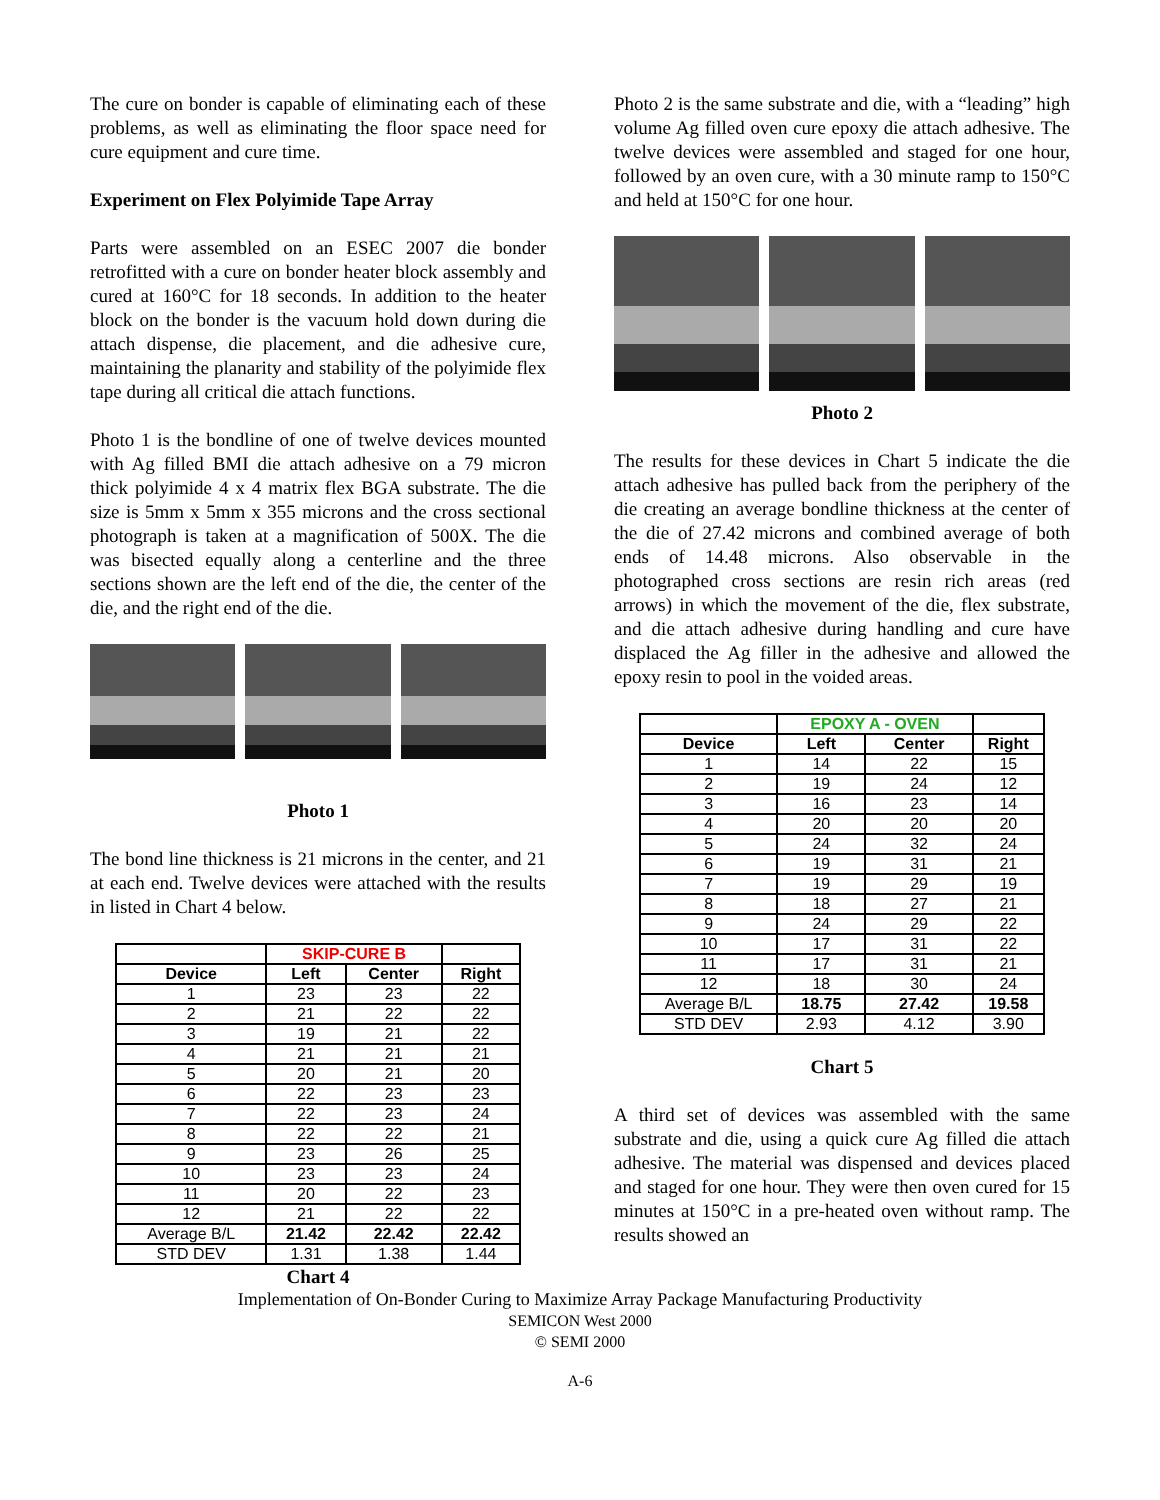The cure on bonder is capable of eliminating each of these problems, as well as eliminating the floor space need for cure equipment and cure time.
Experiment on Flex Polyimide Tape Array
Parts were assembled on an ESEC 2007 die bonder retrofitted with a cure on bonder heater block assembly and cured at 160°C for 18 seconds. In addition to the heater block on the bonder is the vacuum hold down during die attach dispense, die placement, and die adhesive cure, maintaining the planarity and stability of the polyimide flex tape during all critical die attach functions.
Photo 1 is the bondline of one of twelve devices mounted with Ag filled BMI die attach adhesive on a 79 micron thick polyimide 4 x 4 matrix flex BGA substrate. The die size is 5mm x 5mm x 355 microns and the cross sectional photograph is taken at a magnification of 500X. The die was bisected equally along a centerline and the three sections shown are the left end of the die, the center of the die, and the right end of the die.
Photo 1
The bond line thickness is 21 microns in the center, and 21 at each end. Twelve devices were attached with the results in listed in Chart 4 below.
| | SKIP-CURE B | | |
| Device | Left | Center | Right |
| 1 | 23 | 23 | 22 |
| 2 | 21 | 22 | 22 |
| 3 | 19 | 21 | 22 |
| 4 | 21 | 21 | 21 |
| 5 | 20 | 21 | 20 |
| 6 | 22 | 23 | 23 |
| 7 | 22 | 23 | 24 |
| 8 | 22 | 22 | 21 |
| 9 | 23 | 26 | 25 |
| 10 | 23 | 23 | 24 |
| 11 | 20 | 22 | 23 |
| 12 | 21 | 22 | 22 |
| Average B/L | 21.42 | 22.42 | 22.42 |
| STD DEV | 1.31 | 1.38 | 1.44 |
Chart 4
Photo 2 is the same substrate and die, with a “leading” high volume Ag filled oven cure epoxy die attach adhesive. The twelve devices were assembled and staged for one hour, followed by an oven cure, with a 30 minute ramp to 150°C and held at 150°C for one hour.
Photo 2
The results for these devices in Chart 5 indicate the die attach adhesive has pulled back from the periphery of the die creating an average bondline thickness at the center of the die of 27.42 microns and combined average of both ends of 14.48 microns. Also observable in the photographed cross sections are resin rich areas (red arrows) in which the movement of the die, flex substrate, and die attach adhesive during handling and cure have displaced the Ag filler in the adhesive and allowed the epoxy resin to pool in the voided areas.
| | EPOXY A - OVEN | | |
| Device | Left | Center | Right |
| 1 | 14 | 22 | 15 |
| 2 | 19 | 24 | 12 |
| 3 | 16 | 23 | 14 |
| 4 | 20 | 20 | 20 |
| 5 | 24 | 32 | 24 |
| 6 | 19 | 31 | 21 |
| 7 | 19 | 29 | 19 |
| 8 | 18 | 27 | 21 |
| 9 | 24 | 29 | 22 |
| 10 | 17 | 31 | 22 |
| 11 | 17 | 31 | 21 |
| 12 | 18 | 30 | 24 |
| Average B/L | 18.75 | 27.42 | 19.58 |
| STD DEV | 2.93 | 4.12 | 3.90 |
Chart 5
A third set of devices was assembled with the same substrate and die, using a quick cure Ag filled die attach adhesive. The material was dispensed and devices placed and staged for one hour. They were then oven cured for 15 minutes at 150°C in a pre-heated oven without ramp. The results showed an
Implementation of On-Bonder Curing to Maximize Array Package Manufacturing Productivity
SEMICON West 2000
© SEMI 2000
A-6